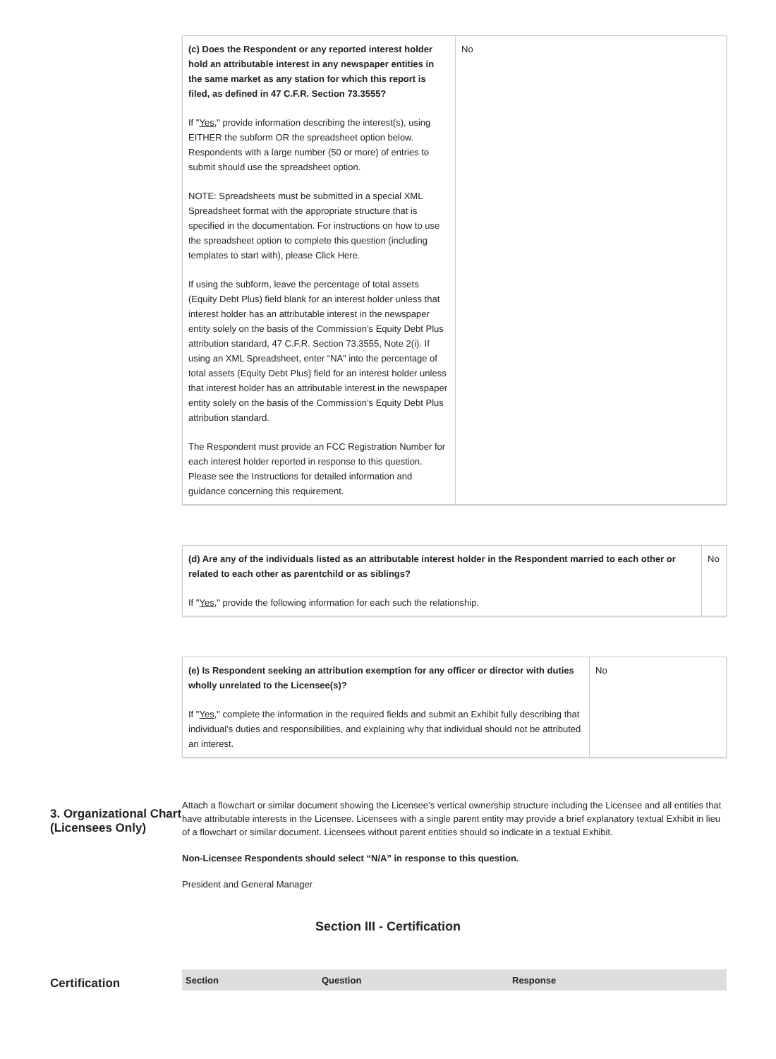| (c) Does the Respondent or any reported interest holder hold an attributable interest in any newspaper entities in the same market as any station for which this report is filed, as defined in 47 C.F.R. Section 73.3555? If " Yes ," provide information describing the interest(s), using EITHER the subform OR the spreadsheet option below. Respondents with a large number (50 or more) of entries to submit should use the spreadsheet option. NOTE: Spreadsheets must be submitted in a special XML Spreadsheet format with the appropriate structure that is specified in the documentation. For instructions on how to use the spreadsheet option to complete this question (including templates to start with), please Click Here. If using the subform, leave the percentage of total assets (Equity Debt Plus) field blank for an interest holder unless that interest holder has an attributable interest in the newspaper entity solely on the basis of the Commission’s Equity Debt Plus attribution standard, 47 C.F.R. Section 73.3555, Note 2(i). If using an XML Spreadsheet, enter “NA” into the percentage of total assets (Equity Debt Plus) field for an interest holder unless that interest holder has an attributable interest in the newspaper entity solely on the basis of the Commission’s Equity Debt Plus attribution standard. The Respondent must provide an FCC Registration Number for each interest holder reported in response to this question. Please see the Instructions for detailed information and guidance concerning this requirement. | No |
| (d) Are any of the individuals listed as an attributable interest holder in the Respondent married to each other or related to each other as parentchild or as siblings? If " Yes ," provide the following information for each such the relationship. | No |
| (e) Is Respondent seeking an attribution exemption for any officer or director with duties wholly unrelated to the Licensee(s)? If " Yes ," complete the information in the required fields and submit an Exhibit fully describing that individual’s duties and responsibilities, and explaining why that individual should not be attributed an interest. | No |
3. Organizational Chart (Licensees Only)
Attach a flowchart or similar document showing the Licensee’s vertical ownership structure including the Licensee and all entities that have attributable interests in the Licensee. Licensees with a single parent entity may provide a brief explanatory textual Exhibit in lieu of a flowchart or similar document. Licensees without parent entities should so indicate in a textual Exhibit.
Non-Licensee Respondents should select “N/A” in response to this question.
President and General Manager
Section III - Certification
Certification
| Section | Question | Response |
| --- | --- | --- |